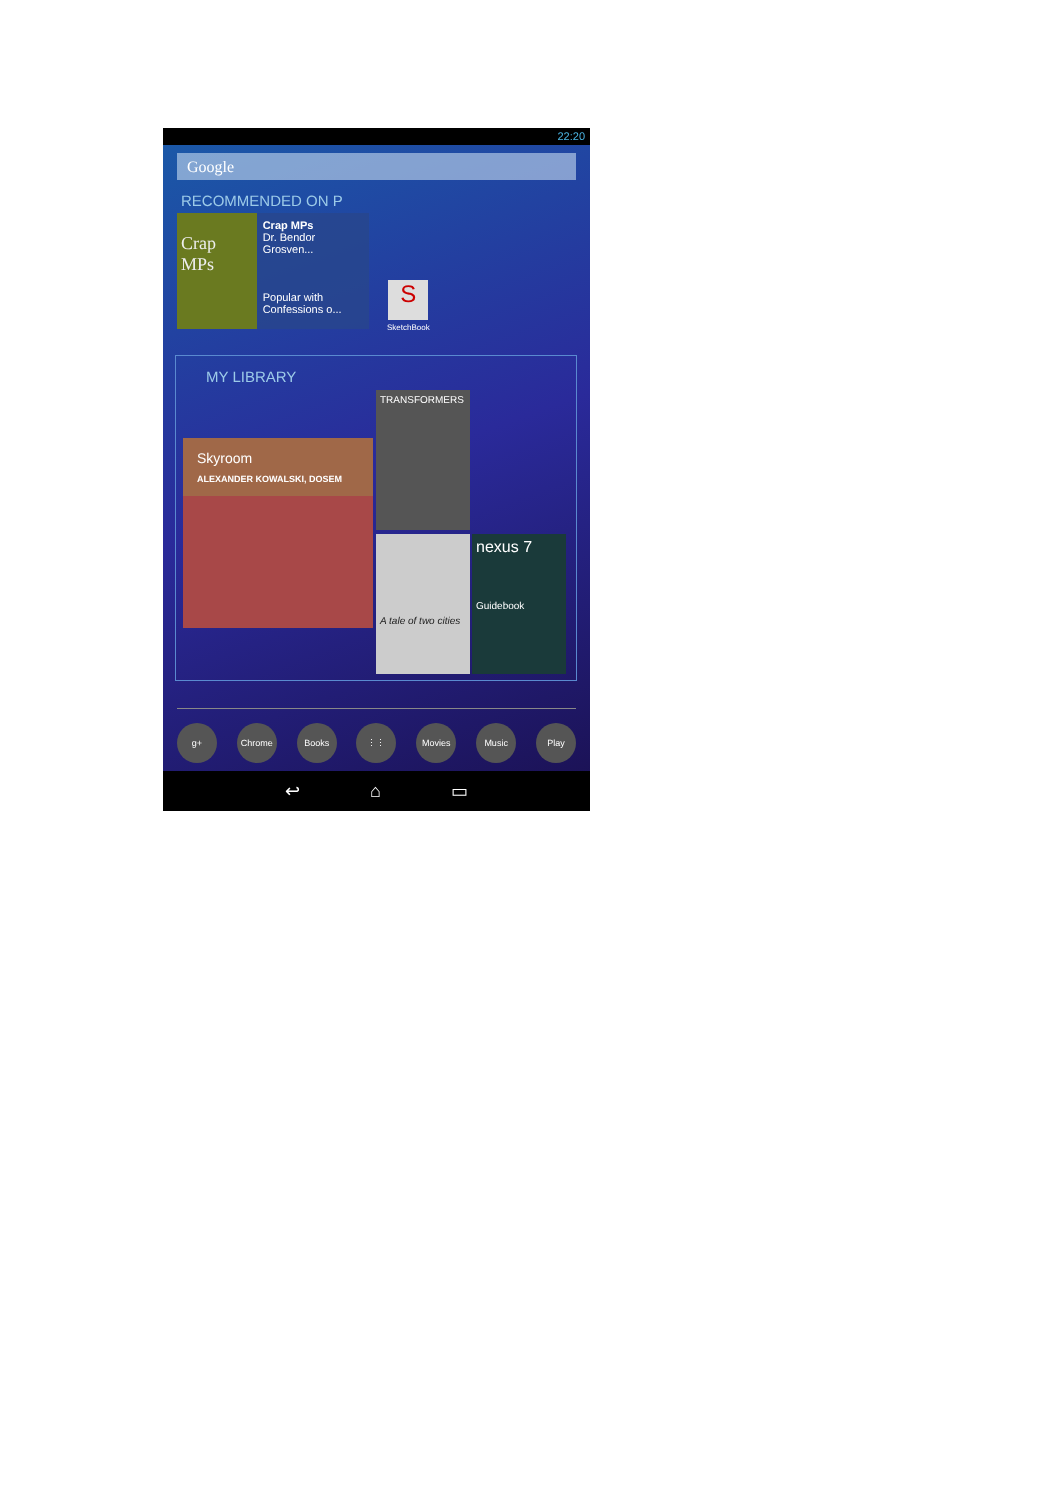22:20
Google
RECOMMENDED ON P
Crap MPs
Crap MPs
Dr. Bendor Grosven...
Popular with
Confessions o...
S
SketchBook
MY LIBRARY
Skyroom
ALEXANDER KOWALSKI, DOSEM
TRANSFORMERS
A tale of two cities
nexus 7
Guidebook
g+ Chrome Books ⋮⋮ Movies Music Play
↩ ⌂ ▭